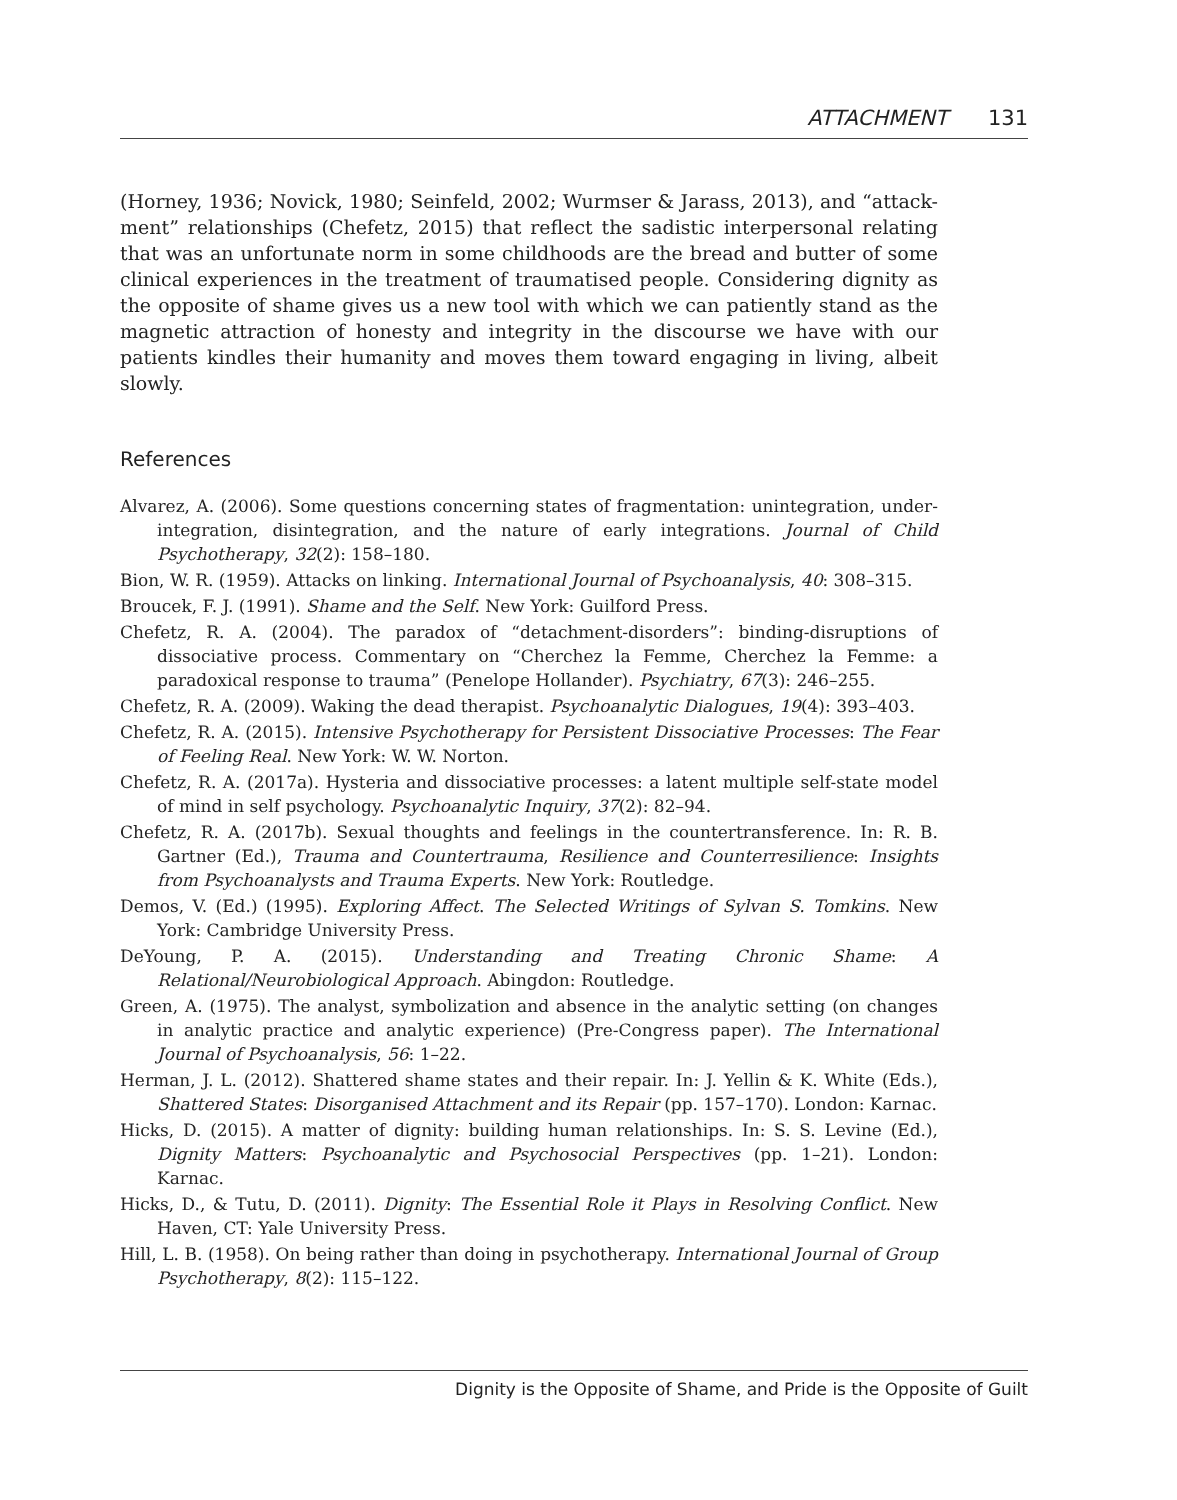ATTACHMENT 131
(Horney, 1936; Novick, 1980; Seinfeld, 2002; Wurmser & Jarass, 2013), and “attack-ment” relationships (Chefetz, 2015) that reflect the sadistic interpersonal relating that was an unfortunate norm in some childhoods are the bread and butter of some clinical experiences in the treatment of traumatised people. Considering dignity as the opposite of shame gives us a new tool with which we can patiently stand as the magnetic attraction of honesty and integrity in the discourse we have with our patients kindles their humanity and moves them toward engaging in living, albeit slowly.
References
Alvarez, A. (2006). Some questions concerning states of fragmentation: unintegration, under-integration, disintegration, and the nature of early integrations. Journal of Child Psychotherapy, 32(2): 158–180.
Bion, W. R. (1959). Attacks on linking. International Journal of Psychoanalysis, 40: 308–315.
Broucek, F. J. (1991). Shame and the Self. New York: Guilford Press.
Chefetz, R. A. (2004). The paradox of “detachment-disorders”: binding-disruptions of dissociative process. Commentary on “Cherchez la Femme, Cherchez la Femme: a paradoxical response to trauma” (Penelope Hollander). Psychiatry, 67(3): 246–255.
Chefetz, R. A. (2009). Waking the dead therapist. Psychoanalytic Dialogues, 19(4): 393–403.
Chefetz, R. A. (2015). Intensive Psychotherapy for Persistent Dissociative Processes: The Fear of Feeling Real. New York: W. W. Norton.
Chefetz, R. A. (2017a). Hysteria and dissociative processes: a latent multiple self-state model of mind in self psychology. Psychoanalytic Inquiry, 37(2): 82–94.
Chefetz, R. A. (2017b). Sexual thoughts and feelings in the countertransference. In: R. B. Gartner (Ed.), Trauma and Countertrauma, Resilience and Counterresilience: Insights from Psychoanalysts and Trauma Experts. New York: Routledge.
Demos, V. (Ed.) (1995). Exploring Affect. The Selected Writings of Sylvan S. Tomkins. New York: Cambridge University Press.
DeYoung, P. A. (2015). Understanding and Treating Chronic Shame: A Relational/Neurobiological Approach. Abingdon: Routledge.
Green, A. (1975). The analyst, symbolization and absence in the analytic setting (on changes in analytic practice and analytic experience) (Pre-Congress paper). The International Journal of Psychoanalysis, 56: 1–22.
Herman, J. L. (2012). Shattered shame states and their repair. In: J. Yellin & K. White (Eds.), Shattered States: Disorganised Attachment and its Repair (pp. 157–170). London: Karnac.
Hicks, D. (2015). A matter of dignity: building human relationships. In: S. S. Levine (Ed.), Dignity Matters: Psychoanalytic and Psychosocial Perspectives (pp. 1–21). London: Karnac.
Hicks, D., & Tutu, D. (2011). Dignity: The Essential Role it Plays in Resolving Conflict. New Haven, CT: Yale University Press.
Hill, L. B. (1958). On being rather than doing in psychotherapy. International Journal of Group Psychotherapy, 8(2): 115–122.
Dignity is the Opposite of Shame, and Pride is the Opposite of Guilt